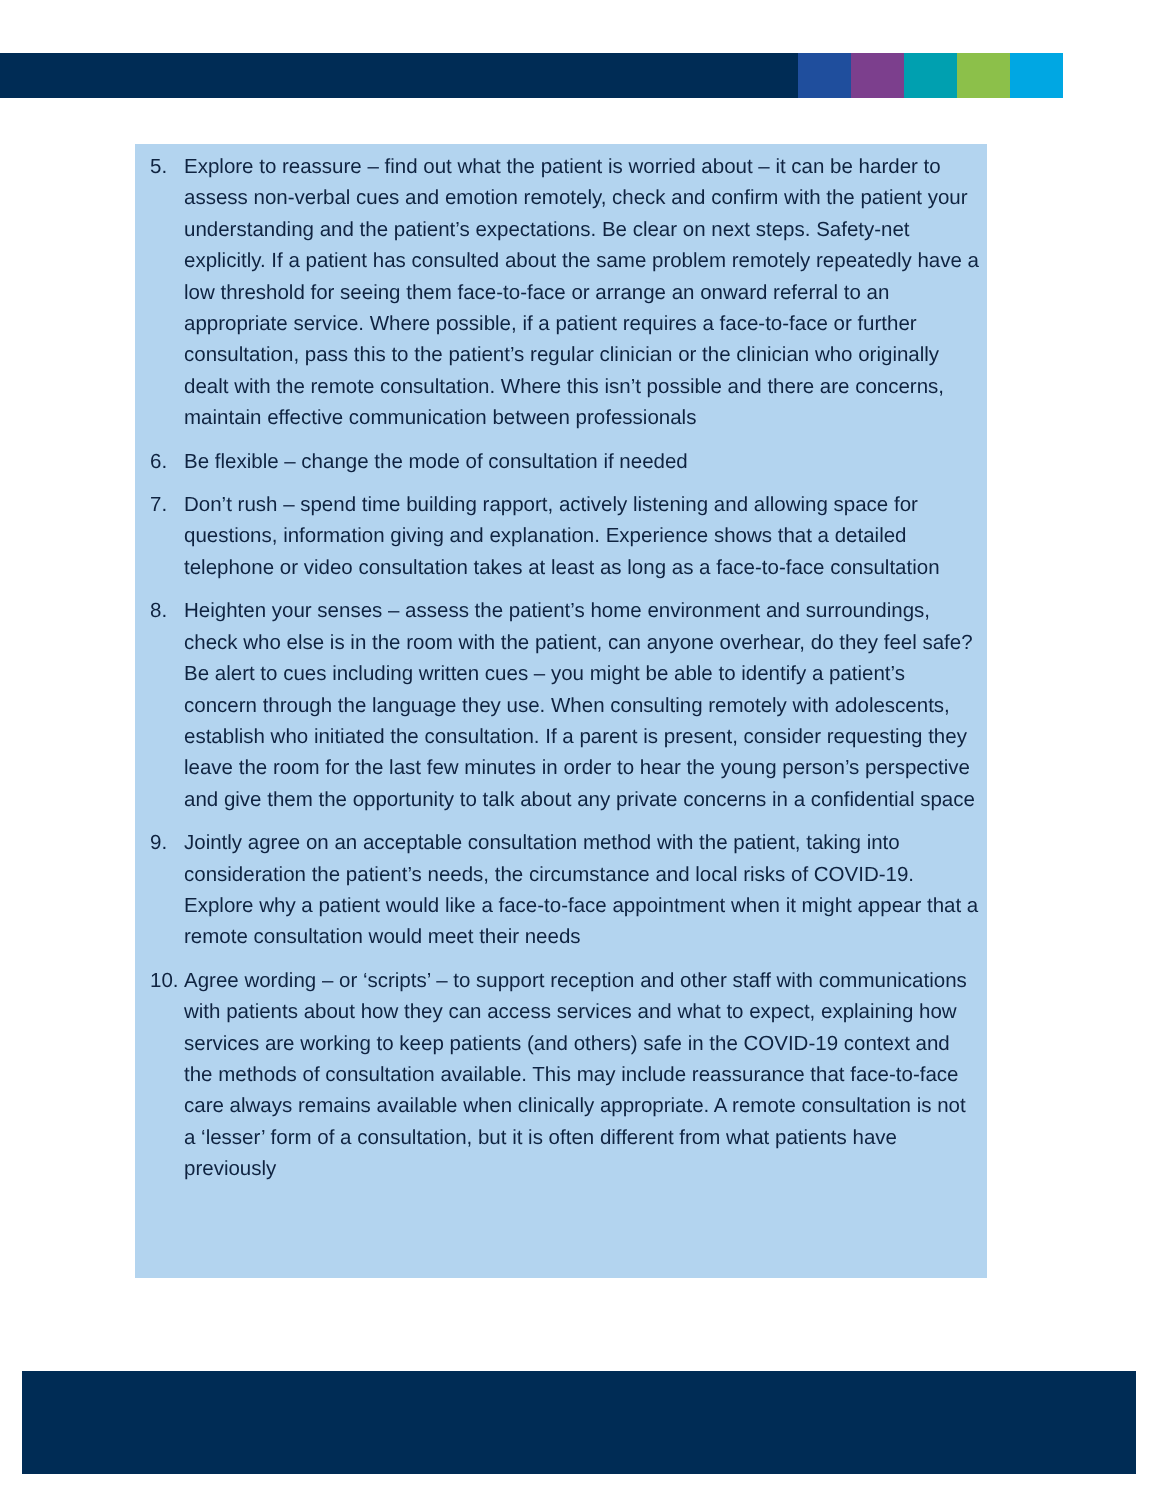5. Explore to reassure – find out what the patient is worried about – it can be harder to assess non-verbal cues and emotion remotely, check and confirm with the patient your understanding and the patient’s expectations. Be clear on next steps. Safety-net explicitly. If a patient has consulted about the same problem remotely repeatedly have a low threshold for seeing them face-to-face or arrange an onward referral to an appropriate service. Where possible, if a patient requires a face-to-face or further consultation, pass this to the patient’s regular clinician or the clinician who originally dealt with the remote consultation. Where this isn’t possible and there are concerns, maintain effective communication between professionals
6. Be flexible – change the mode of consultation if needed
7. Don’t rush – spend time building rapport, actively listening and allowing space for questions, information giving and explanation. Experience shows that a detailed telephone or video consultation takes at least as long as a face-to-face consultation
8. Heighten your senses – assess the patient’s home environment and surroundings, check who else is in the room with the patient, can anyone overhear, do they feel safe? Be alert to cues including written cues – you might be able to identify a patient’s concern through the language they use. When consulting remotely with adolescents, establish who initiated the consultation. If a parent is present, consider requesting they leave the room for the last few minutes in order to hear the young person’s perspective and give them the opportunity to talk about any private concerns in a confidential space
9. Jointly agree on an acceptable consultation method with the patient, taking into consideration the patient’s needs, the circumstance and local risks of COVID-19. Explore why a patient would like a face-to-face appointment when it might appear that a remote consultation would meet their needs
10. Agree wording – or ‘scripts’ – to support reception and other staff with communications with patients about how they can access services and what to expect, explaining how services are working to keep patients (and others) safe in the COVID-19 context and the methods of consultation available. This may include reassurance that face-to-face care always remains available when clinically appropriate. A remote consultation is not a ‘lesser’ form of a consultation, but it is often different from what patients have previously